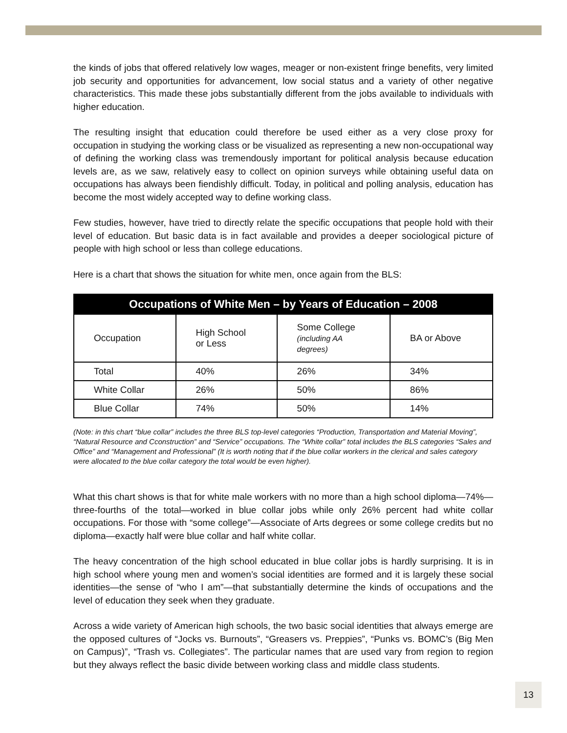the kinds of jobs that offered relatively low wages, meager or non-existent fringe benefits, very limited job security and opportunities for advancement, low social status and a variety of other negative characteristics. This made these jobs substantially different from the jobs available to individuals with higher education.
The resulting insight that education could therefore be used either as a very close proxy for occupation in studying the working class or be visualized as representing a new non-occupational way of defining the working class was tremendously important for political analysis because education levels are, as we saw, relatively easy to collect on opinion surveys while obtaining useful data on occupations has always been fiendishly difficult. Today, in political and polling analysis, education has become the most widely accepted way to define working class.
Few studies, however, have tried to directly relate the specific occupations that people hold with their level of education. But basic data is in fact available and provides a deeper sociological picture of people with high school or less than college educations.
Here is a chart that shows the situation for white men, once again from the BLS:
| Occupations of White Men – by Years of Education – 2008 | | | |
| --- | --- | --- | --- |
| Occupation | High School or Less | Some College (including AA degrees) | BA or Above |
| Total | 40% | 26% | 34% |
| White Collar | 26% | 50% | 86% |
| Blue Collar | 74% | 50% | 14% |
(Note: in this chart “blue collar” includes the three BLS top-level categories “Production, Transportation and Material Moving”, “Natural Resource and Cconstruction” and “Service” occupations. The “White collar” total includes the BLS categories “Sales and Office” and “Management and Professional” (It is worth noting that if the blue collar workers in the clerical and sales category were allocated to the blue collar category the total would be even higher).
What this chart shows is that for white male workers with no more than a high school diploma—74%—three-fourths of the total—worked in blue collar jobs while only 26% percent had white collar occupations. For those with “some college”—Associate of Arts degrees or some college credits but no diploma—exactly half were blue collar and half white collar.
The heavy concentration of the high school educated in blue collar jobs is hardly surprising. It is in high school where young men and women’s social identities are formed and it is largely these social identities—the sense of “who I am”—that substantially determine the kinds of occupations and the level of education they seek when they graduate.
Across a wide variety of American high schools, the two basic social identities that always emerge are the opposed cultures of “Jocks vs. Burnouts”, “Greasers vs. Preppies”, “Punks vs. BOMC’s (Big Men on Campus)”, “Trash vs. Collegiates”. The particular names that are used vary from region to region but they always reflect the basic divide between working class and middle class students.
13